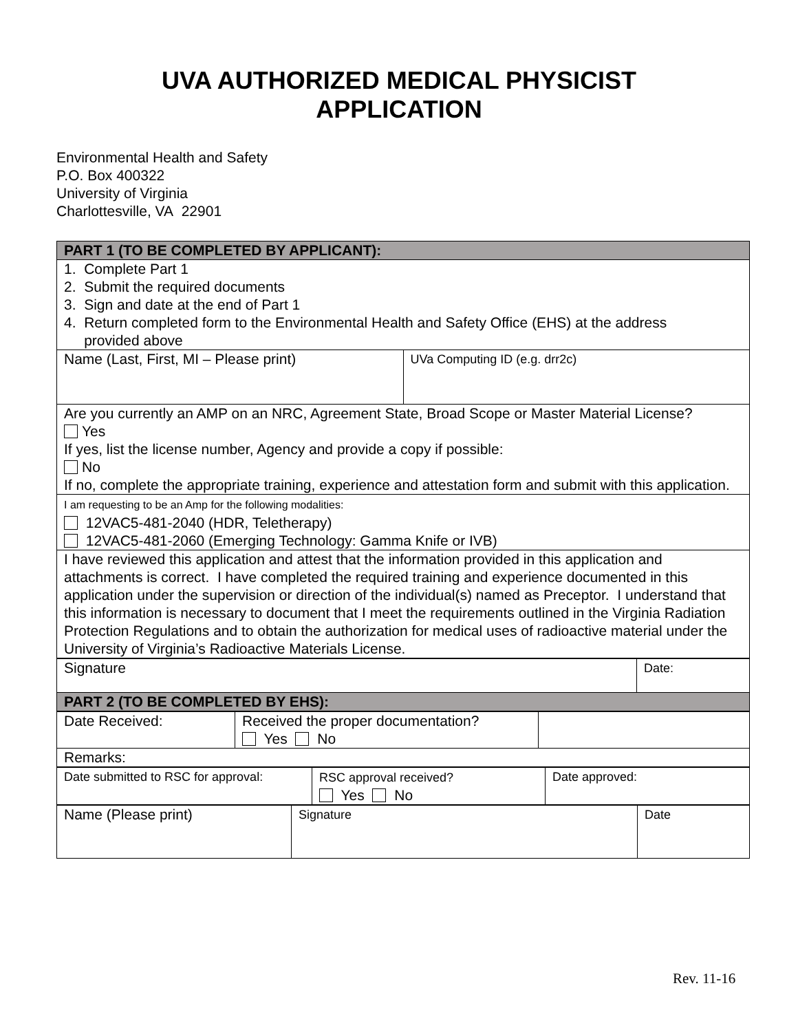UVA AUTHORIZED MEDICAL PHYSICIST
APPLICATION
Environmental Health and Safety
P.O. Box 400322
University of Virginia
Charlottesville, VA 22901
| PART 1 (TO BE COMPLETED BY APPLICANT): | |
| 1. Complete Part 1 2. Submit the required documents 3. Sign and date at the end of Part 1 4. Return completed form to the Environmental Health and Safety Office (EHS) at the address provided above | |
| Name (Last, First, MI – Please print) | UVa Computing ID (e.g. drr2c) |
| Are you currently an AMP on an NRC, Agreement State, Broad Scope or Master Material License? Yes If yes, list the license number, Agency and provide a copy if possible: No If no, complete the appropriate training, experience and attestation form and submit with this application. | |
| I am requesting to be an Amp for the following modalities: 12VAC5-481-2040 (HDR, Teletherapy) 12VAC5-481-2060 (Emerging Technology: Gamma Knife or IVB) | |
| I have reviewed this application and attest that the information provided in this application and attachments is correct. I have completed the required training and experience documented in this application under the supervision or direction of the individual(s) named as Preceptor. I understand that this information is necessary to document that I meet the requirements outlined in the Virginia Radiation Protection Regulations and to obtain the authorization for medical uses of radioactive material under the University of Virginia’s Radioactive Materials License. | |
| Signature | Date: |
| PART 2 (TO BE COMPLETED BY EHS): | |
| Date Received: | Received the proper documentation? Yes No | |
| Remarks: | | |
| Date submitted to RSC for approval: | RSC approval received? Yes No | Date approved: |
| Name (Please print) | Signature | Date |
Rev. 11-16